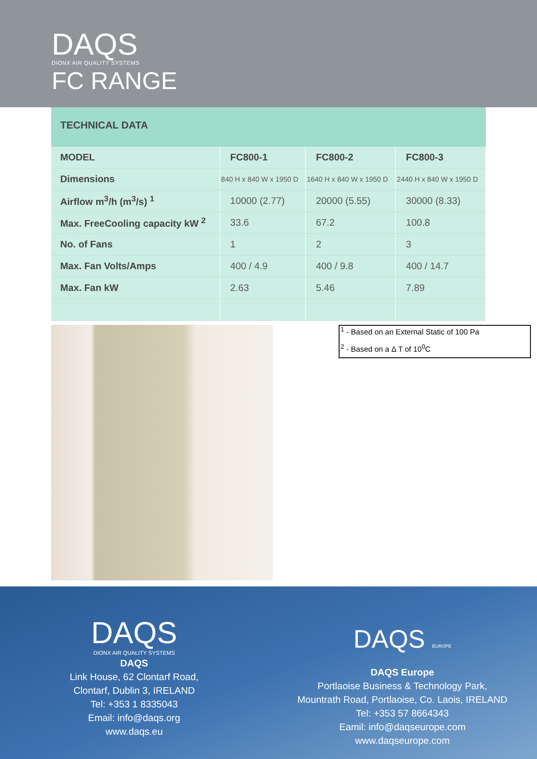DAQS
DIONX AIR QUALITY SYSTEMS
FC RANGE
TECHNICAL DATA
| MODEL | FC800-1 | FC800-2 | FC800-3 |
| --- | --- | --- | --- |
| Dimensions | 840 H x 840 W x 1950 D | 1640 H x 840 W x 1950 D | 2440 H x 840 W x 1950 D |
| Airflow m<sup>3</sup>/h (m<sup>3</sup>/s) <sup>1</sup> | 10000 (2.77) | 20000 (5.55) | 30000 (8.33) |
| Max. FreeCooling capacity kW <sup>2</sup> | 33.6 | 67.2 | 100.8 |
| No. of Fans | 1 | 2 | 3 |
| Max. Fan Volts/Amps | 400 / 4.9 | 400 / 9.8 | 400 / 14.7 |
| Max. Fan kW | 2.63 | 5.46 | 7.89 |
<sup>1</sup> - Based on an External Static of 100 Pa
<sup>2</sup> - Based on a Δ T of 10<sup>0</sup>C
DAQS
DIONX AIR QUALITY SYSTEMS
DAQS
Link House, 62 Clontarf Road,
Clontarf, Dublin 3, IRELAND
Tel: +353 1 8335043
Email: info@daqs.org
www.daqs.eu
DAQS EUROPE
DAQS Europe
Portlaoise Business & Technology Park,
Mountrath Road, Portlaoise, Co. Laois, IRELAND
Tel: +353 57 8664343
Eamil: info@daqseurope.com
www.daqseurope.com